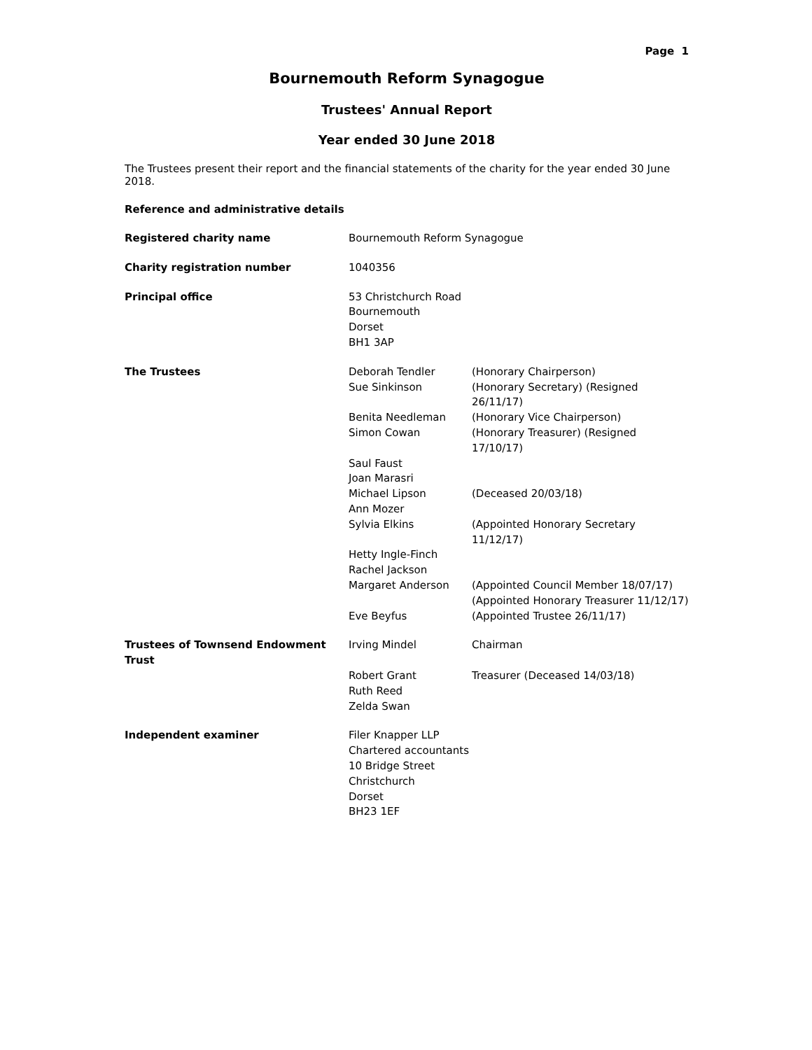Page 1
Bournemouth Reform Synagogue
Trustees' Annual Report
Year ended 30 June 2018
The Trustees present their report and the financial statements of the charity for the year ended 30 June 2018.
Reference and administrative details
| Registered charity name | Bournemouth Reform Synagogue | |
| Charity registration number | 1040356 | |
| Principal office | 53 Christchurch Road Bournemouth Dorset BH1 3AP | |
| The Trustees | Deborah Tendler | (Honorary Chairperson) |
| | Sue Sinkinson | (Honorary Secretary) (Resigned 26/11/17) |
| | Benita Needleman | (Honorary Vice Chairperson) |
| | Simon Cowan | (Honorary Treasurer) (Resigned 17/10/17) |
| | Saul Faust | |
| | Joan Marasri | |
| | Michael Lipson | (Deceased 20/03/18) |
| | Ann Mozer | |
| | Sylvia Elkins | (Appointed Honorary Secretary 11/12/17) |
| | Hetty Ingle-Finch | |
| | Rachel Jackson | |
| | Margaret Anderson | (Appointed Council Member 18/07/17) (Appointed Honorary Treasurer 11/12/17) |
| | Eve Beyfus | (Appointed Trustee 26/11/17) |
| Trustees of Townsend Endowment Trust | Irving Mindel | Chairman |
| | Robert Grant | Treasurer (Deceased 14/03/18) |
| | Ruth Reed | |
| | Zelda Swan | |
| Independent examiner | Filer Knapper LLP Chartered accountants 10 Bridge Street Christchurch Dorset BH23 1EF | |